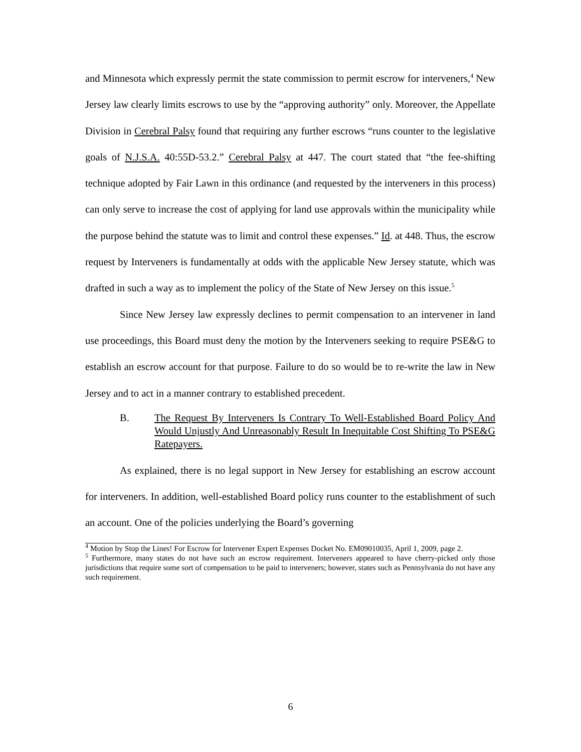and Minnesota which expressly permit the state commission to permit escrow for interveners,<sup>4</sup> New Jersey law clearly limits escrows to use by the “approving authority” only. Moreover, the Appellate Division in Cerebral Palsy found that requiring any further escrows “runs counter to the legislative goals of N.J.S.A. 40:55D-53.2.” Cerebral Palsy at 447. The court stated that “the fee-shifting technique adopted by Fair Lawn in this ordinance (and requested by the interveners in this process) can only serve to increase the cost of applying for land use approvals within the municipality while the purpose behind the statute was to limit and control these expenses.” Id. at 448. Thus, the escrow request by Interveners is fundamentally at odds with the applicable New Jersey statute, which was drafted in such a way as to implement the policy of the State of New Jersey on this issue.<sup>5</sup>
Since New Jersey law expressly declines to permit compensation to an intervener in land use proceedings, this Board must deny the motion by the Interveners seeking to require PSE&G to establish an escrow account for that purpose. Failure to do so would be to re-write the law in New Jersey and to act in a manner contrary to established precedent.
B. The Request By Interveners Is Contrary To Well-Established Board Policy And Would Unjustly And Unreasonably Result In Inequitable Cost Shifting To PSE&G Ratepayers.
As explained, there is no legal support in New Jersey for establishing an escrow account for interveners. In addition, well-established Board policy runs counter to the establishment of such an account. One of the policies underlying the Board’s governing
<sup>4</sup> Motion by Stop the Lines! For Escrow for Intervener Expert Expenses Docket No. EM09010035, April 1, 2009, page 2.
<sup>5</sup> Furthermore, many states do not have such an escrow requirement. Interveners appeared to have cherry-picked only those jurisdictions that require some sort of compensation to be paid to interveners; however, states such as Pennsylvania do not have any such requirement.
6